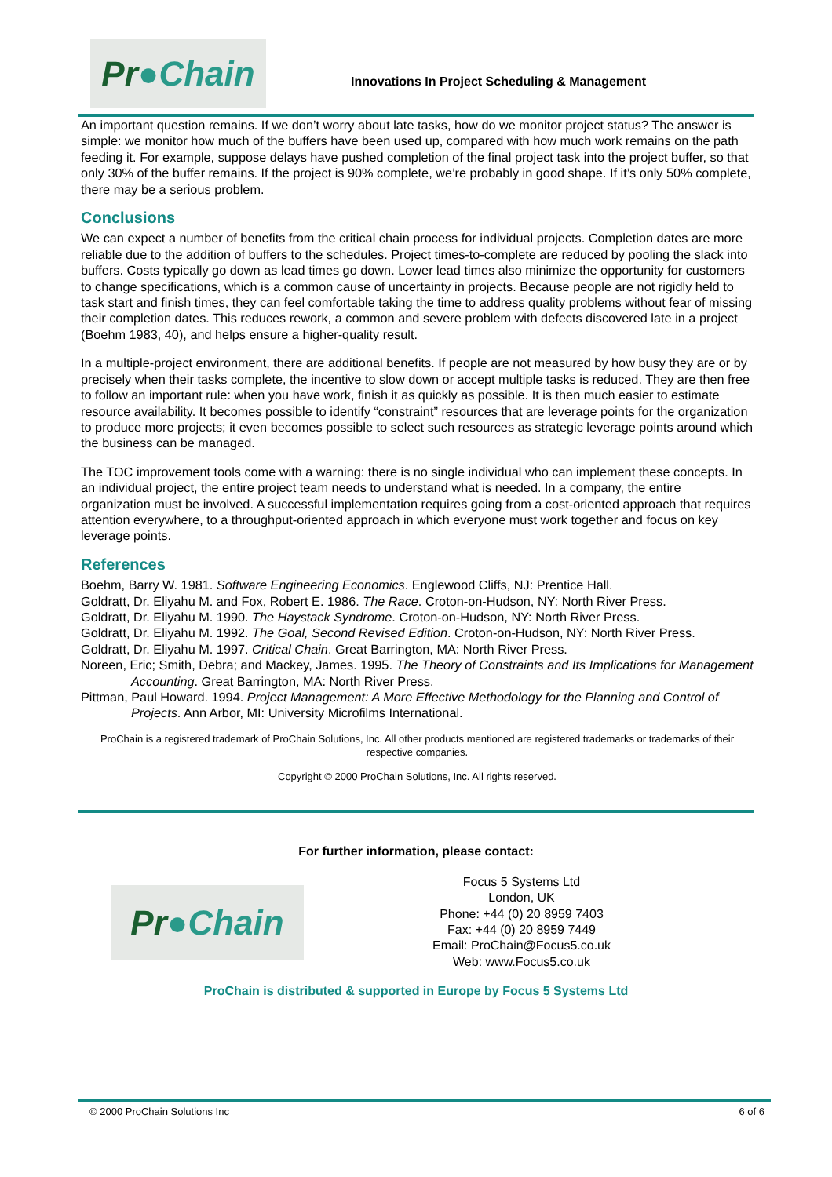Pr ●Chain
Innovations In Project Scheduling & Management
An important question remains. If we don’t worry about late tasks, how do we monitor project status? The answer is simple: we monitor how much of the buffers have been used up, compared with how much work remains on the path feeding it. For example, suppose delays have pushed completion of the final project task into the project buffer, so that only 30% of the buffer remains. If the project is 90% complete, we’re probably in good shape. If it’s only 50% complete, there may be a serious problem.
Conclusions
We can expect a number of benefits from the critical chain process for individual projects. Completion dates are more reliable due to the addition of buffers to the schedules. Project times-to-complete are reduced by pooling the slack into buffers. Costs typically go down as lead times go down. Lower lead times also minimize the opportunity for customers to change specifications, which is a common cause of uncertainty in projects. Because people are not rigidly held to task start and finish times, they can feel comfortable taking the time to address quality problems without fear of missing their completion dates. This reduces rework, a common and severe problem with defects discovered late in a project (Boehm 1983, 40), and helps ensure a higher-quality result.
In a multiple-project environment, there are additional benefits. If people are not measured by how busy they are or by precisely when their tasks complete, the incentive to slow down or accept multiple tasks is reduced. They are then free to follow an important rule: when you have work, finish it as quickly as possible. It is then much easier to estimate resource availability. It becomes possible to identify “constraint” resources that are leverage points for the organization to produce more projects; it even becomes possible to select such resources as strategic leverage points around which the business can be managed.
The TOC improvement tools come with a warning: there is no single individual who can implement these concepts. In an individual project, the entire project team needs to understand what is needed. In a company, the entire organization must be involved. A successful implementation requires going from a cost-oriented approach that requires attention everywhere, to a throughput-oriented approach in which everyone must work together and focus on key leverage points.
References
Boehm, Barry W. 1981. Software Engineering Economics. Englewood Cliffs, NJ: Prentice Hall.
Goldratt, Dr. Eliyahu M. and Fox, Robert E. 1986. The Race. Croton-on-Hudson, NY: North River Press.
Goldratt, Dr. Eliyahu M. 1990. The Haystack Syndrome. Croton-on-Hudson, NY: North River Press.
Goldratt, Dr. Eliyahu M. 1992. The Goal, Second Revised Edition. Croton-on-Hudson, NY: North River Press.
Goldratt, Dr. Eliyahu M. 1997. Critical Chain. Great Barrington, MA: North River Press.
Noreen, Eric; Smith, Debra; and Mackey, James. 1995. The Theory of Constraints and Its Implications for Management Accounting. Great Barrington, MA: North River Press.
Pittman, Paul Howard. 1994. Project Management: A More Effective Methodology for the Planning and Control of Projects. Ann Arbor, MI: University Microfilms International.
ProChain is a registered trademark of ProChain Solutions, Inc. All other products mentioned are registered trademarks or trademarks of their respective companies.
Copyright © 2000 ProChain Solutions, Inc. All rights reserved.
For further information, please contact:
Pr ●Chain
Focus 5 Systems Ltd
London, UK
Phone: +44 (0) 20 8959 7403
Fax: +44 (0) 20 8959 7449
Email: ProChain@Focus5.co.uk
Web: www.Focus5.co.uk
ProChain is distributed & supported in Europe by Focus 5 Systems Ltd
© 2000 ProChain Solutions Inc 6 of 6